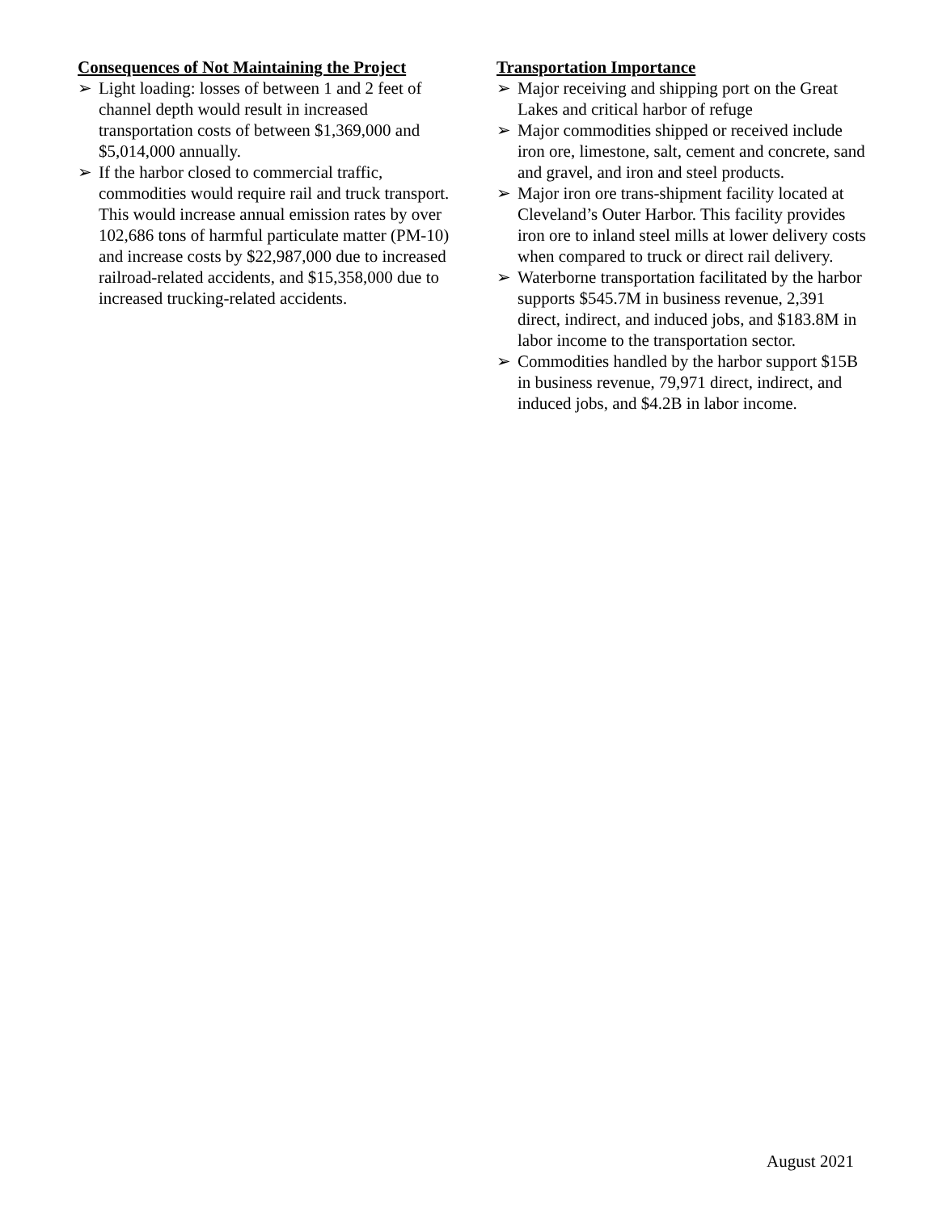Consequences of Not Maintaining the Project
➢ Light loading: losses of between 1 and 2 feet of channel depth would result in increased transportation costs of between $1,369,000 and $5,014,000 annually.
➢ If the harbor closed to commercial traffic, commodities would require rail and truck transport. This would increase annual emission rates by over 102,686 tons of harmful particulate matter (PM-10) and increase costs by $22,987,000 due to increased railroad-related accidents, and $15,358,000 due to increased trucking-related accidents.
Transportation Importance
➢ Major receiving and shipping port on the Great Lakes and critical harbor of refuge
➢ Major commodities shipped or received include iron ore, limestone, salt, cement and concrete, sand and gravel, and iron and steel products.
➢ Major iron ore trans-shipment facility located at Cleveland’s Outer Harbor. This facility provides iron ore to inland steel mills at lower delivery costs when compared to truck or direct rail delivery.
➢ Waterborne transportation facilitated by the harbor supports $545.7M in business revenue, 2,391 direct, indirect, and induced jobs, and $183.8M in labor income to the transportation sector.
➢ Commodities handled by the harbor support $15B in business revenue, 79,971 direct, indirect, and induced jobs, and $4.2B in labor income.
August 2021